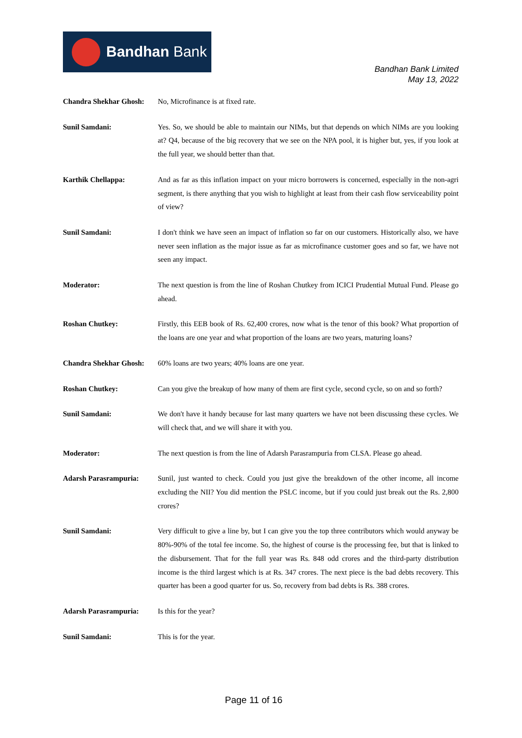Bandhan Bank
Bandhan Bank Limited
May 13, 2022
Chandra Shekhar Ghosh:
No, Microfinance is at fixed rate.
Sunil Samdani: Yes. So, we should be able to maintain our NIMs, but that depends on which NIMs are you looking at? Q4, because of the big recovery that we see on the NPA pool, it is higher but, yes, if you look at the full year, we should better than that.
Karthik Chellappa: And as far as this inflation impact on your micro borrowers is concerned, especially in the non-agri segment, is there anything that you wish to highlight at least from their cash flow serviceability point of view?
Sunil Samdani: I don't think we have seen an impact of inflation so far on our customers. Historically also, we have never seen inflation as the major issue as far as microfinance customer goes and so far, we have not seen any impact.
Moderator: The next question is from the line of Roshan Chutkey from ICICI Prudential Mutual Fund. Please go ahead.
Roshan Chutkey: Firstly, this EEB book of Rs. 62,400 crores, now what is the tenor of this book? What proportion of the loans are one year and what proportion of the loans are two years, maturing loans?
Chandra Shekhar Ghosh:
60% loans are two years; 40% loans are one year.
Roshan Chutkey: Can you give the breakup of how many of them are first cycle, second cycle, so on and so forth?
Sunil Samdani: We don't have it handy because for last many quarters we have not been discussing these cycles. We will check that, and we will share it with you.
Moderator: The next question is from the line of Adarsh Parasrampuria from CLSA. Please go ahead.
Adarsh Parasrampuria: Sunil, just wanted to check. Could you just give the breakdown of the other income, all income excluding the NII? You did mention the PSLC income, but if you could just break out the Rs. 2,800 crores?
Sunil Samdani: Very difficult to give a line by, but I can give you the top three contributors which would anyway be 80%-90% of the total fee income. So, the highest of course is the processing fee, but that is linked to the disbursement. That for the full year was Rs. 848 odd crores and the third-party distribution income is the third largest which is at Rs. 347 crores. The next piece is the bad debts recovery. This quarter has been a good quarter for us. So, recovery from bad debts is Rs. 388 crores.
Adarsh Parasrampuria: Is this for the year?
Sunil Samdani: This is for the year.
Page 11 of 16